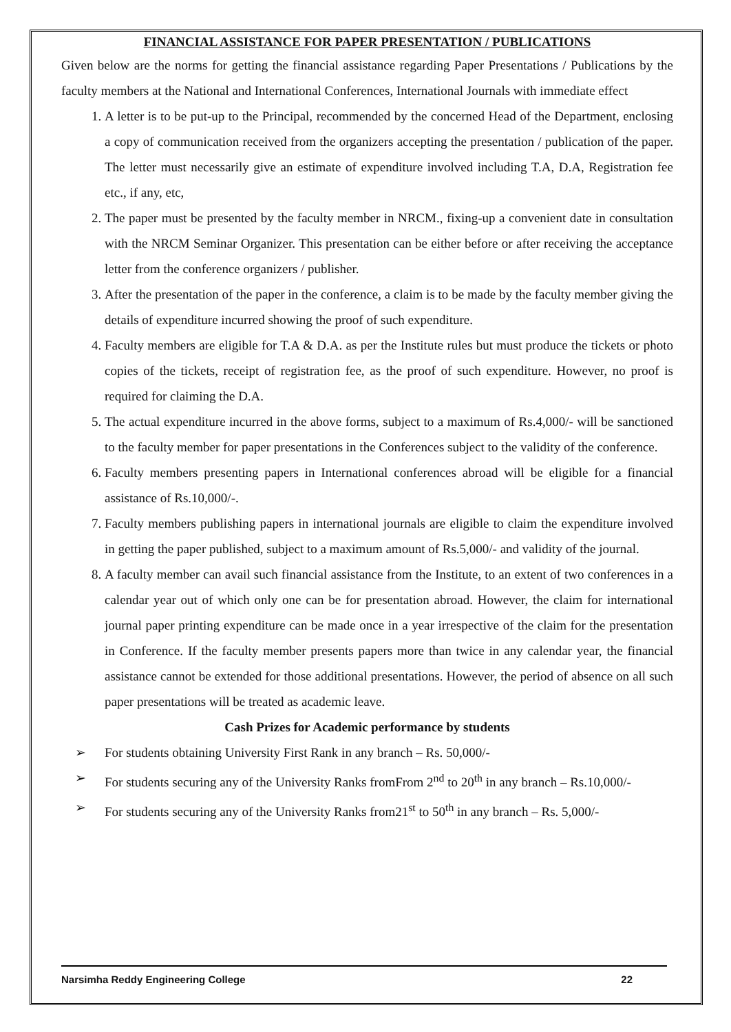FINANCIAL ASSISTANCE FOR PAPER PRESENTATION / PUBLICATIONS
Given below are the norms for getting the financial assistance regarding Paper Presentations / Publications by the faculty members at the National and International Conferences, International Journals with immediate effect
1. A letter is to be put-up to the Principal, recommended by the concerned Head of the Department, enclosing a copy of communication received from the organizers accepting the presentation / publication of the paper. The letter must necessarily give an estimate of expenditure involved including T.A, D.A, Registration fee etc., if any, etc,
2. The paper must be presented by the faculty member in NRCM., fixing-up a convenient date in consultation with the NRCM Seminar Organizer. This presentation can be either before or after receiving the acceptance letter from the conference organizers / publisher.
3. After the presentation of the paper in the conference, a claim is to be made by the faculty member giving the details of expenditure incurred showing the proof of such expenditure.
4. Faculty members are eligible for T.A & D.A. as per the Institute rules but must produce the tickets or photo copies of the tickets, receipt of registration fee, as the proof of such expenditure. However, no proof is required for claiming the D.A.
5. The actual expenditure incurred in the above forms, subject to a maximum of Rs.4,000/- will be sanctioned to the faculty member for paper presentations in the Conferences subject to the validity of the conference.
6. Faculty members presenting papers in International conferences abroad will be eligible for a financial assistance of Rs.10,000/-.
7. Faculty members publishing papers in international journals are eligible to claim the expenditure involved in getting the paper published, subject to a maximum amount of Rs.5,000/- and validity of the journal.
8. A faculty member can avail such financial assistance from the Institute, to an extent of two conferences in a calendar year out of which only one can be for presentation abroad. However, the claim for international journal paper printing expenditure can be made once in a year irrespective of the claim for the presentation in Conference. If the faculty member presents papers more than twice in any calendar year, the financial assistance cannot be extended for those additional presentations. However, the period of absence on all such paper presentations will be treated as academic leave.
Cash Prizes for Academic performance by students
➢ For students obtaining University First Rank in any branch – Rs. 50,000/-
➢ For students securing any of the University Ranks fromFrom 2<sup>nd</sup> to 20<sup>th</sup> in any branch – Rs.10,000/-
➢ For students securing any of the University Ranks from21<sup>st</sup> to 50<sup>th</sup> in any branch – Rs. 5,000/-
Narsimha Reddy Engineering College 22